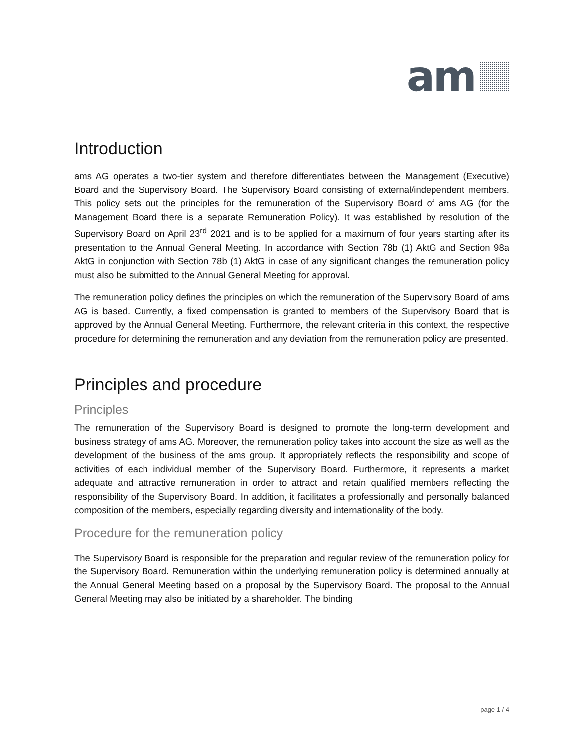am
Introduction
ams AG operates a two-tier system and therefore differentiates between the Management (Executive) Board and the Supervisory Board. The Supervisory Board consisting of external/independent members. This policy sets out the principles for the remuneration of the Supervisory Board of ams AG (for the Management Board there is a separate Remuneration Policy). It was established by resolution of the Supervisory Board on April 23<sup>rd</sup> 2021 and is to be applied for a maximum of four years starting after its presentation to the Annual General Meeting. In accordance with Section 78b (1) AktG and Section 98a AktG in conjunction with Section 78b (1) AktG in case of any significant changes the remuneration policy must also be submitted to the Annual General Meeting for approval.
The remuneration policy defines the principles on which the remuneration of the Supervisory Board of ams AG is based. Currently, a fixed compensation is granted to members of the Supervisory Board that is approved by the Annual General Meeting. Furthermore, the relevant criteria in this context, the respective procedure for determining the remuneration and any deviation from the remuneration policy are presented.
Principles and procedure
Principles
The remuneration of the Supervisory Board is designed to promote the long-term development and business strategy of ams AG. Moreover, the remuneration policy takes into account the size as well as the development of the business of the ams group. It appropriately reflects the responsibility and scope of activities of each individual member of the Supervisory Board. Furthermore, it represents a market adequate and attractive remuneration in order to attract and retain qualified members reflecting the responsibility of the Supervisory Board. In addition, it facilitates a professionally and personally balanced composition of the members, especially regarding diversity and internationality of the body.
Procedure for the remuneration policy
The Supervisory Board is responsible for the preparation and regular review of the remuneration policy for the Supervisory Board. Remuneration within the underlying remuneration policy is determined annually at the Annual General Meeting based on a proposal by the Supervisory Board. The proposal to the Annual General Meeting may also be initiated by a shareholder. The binding
page 1 / 4